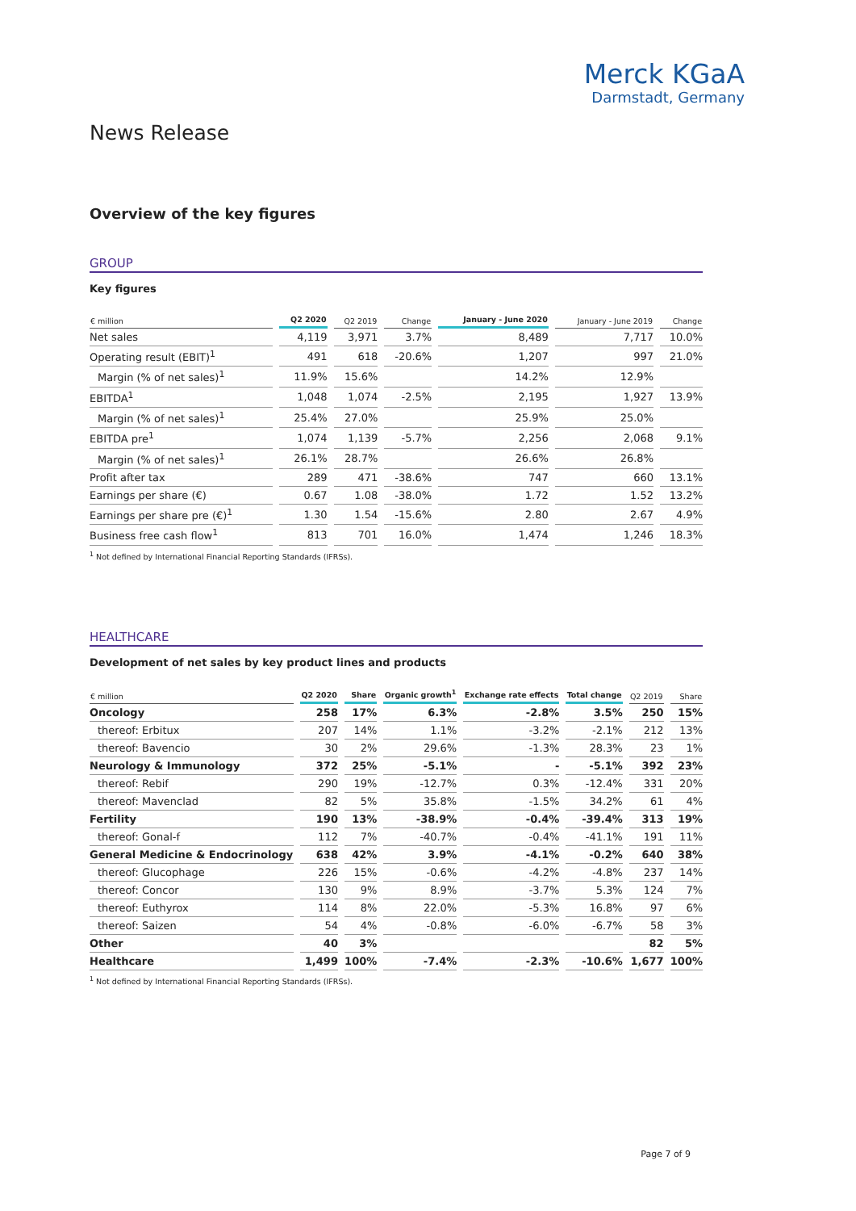Merck KGaA
Darmstadt, Germany
News Release
Overview of the key figures
GROUP
Key figures
| € million | Q2 2020 | Q2 2019 | Change | January - June 2020 | January - June 2019 | Change |
| --- | --- | --- | --- | --- | --- | --- |
| Net sales | 4,119 | 3,971 | 3.7% | 8,489 | 7,717 | 10.0% |
| Operating result (EBIT)<sup>1</sup> | 491 | 618 | -20.6% | 1,207 | 997 | 21.0% |
| Margin (% of net sales)<sup>1</sup> | 11.9% | 15.6% | | 14.2% | 12.9% | |
| EBITDA<sup>1</sup> | 1,048 | 1,074 | -2.5% | 2,195 | 1,927 | 13.9% |
| Margin (% of net sales)<sup>1</sup> | 25.4% | 27.0% | | 25.9% | 25.0% | |
| EBITDA pre<sup>1</sup> | 1,074 | 1,139 | -5.7% | 2,256 | 2,068 | 9.1% |
| Margin (% of net sales)<sup>1</sup> | 26.1% | 28.7% | | 26.6% | 26.8% | |
| Profit after tax | 289 | 471 | -38.6% | 747 | 660 | 13.1% |
| Earnings per share (€) | 0.67 | 1.08 | -38.0% | 1.72 | 1.52 | 13.2% |
| Earnings per share pre (€)<sup>1</sup> | 1.30 | 1.54 | -15.6% | 2.80 | 2.67 | 4.9% |
| Business free cash flow<sup>1</sup> | 813 | 701 | 16.0% | 1,474 | 1,246 | 18.3% |
<sup>1</sup> Not defined by International Financial Reporting Standards (IFRSs).
HEALTHCARE
Development of net sales by key product lines and products
| € million | Q2 2020 | Share | Organic growth<sup>1</sup> | Exchange rate effects | Total change | Q2 2019 | Share |
| --- | --- | --- | --- | --- | --- | --- | --- |
| Oncology | 258 | 17% | 6.3% | -2.8% | 3.5% | 250 | 15% |
| thereof: Erbitux | 207 | 14% | 1.1% | -3.2% | -2.1% | 212 | 13% |
| thereof: Bavencio | 30 | 2% | 29.6% | -1.3% | 28.3% | 23 | 1% |
| Neurology & Immunology | 372 | 25% | -5.1% | - | -5.1% | 392 | 23% |
| thereof: Rebif | 290 | 19% | -12.7% | 0.3% | -12.4% | 331 | 20% |
| thereof: Mavenclad | 82 | 5% | 35.8% | -1.5% | 34.2% | 61 | 4% |
| Fertility | 190 | 13% | -38.9% | -0.4% | -39.4% | 313 | 19% |
| thereof: Gonal-f | 112 | 7% | -40.7% | -0.4% | -41.1% | 191 | 11% |
| General Medicine & Endocrinology | 638 | 42% | 3.9% | -4.1% | -0.2% | 640 | 38% |
| thereof: Glucophage | 226 | 15% | -0.6% | -4.2% | -4.8% | 237 | 14% |
| thereof: Concor | 130 | 9% | 8.9% | -3.7% | 5.3% | 124 | 7% |
| thereof: Euthyrox | 114 | 8% | 22.0% | -5.3% | 16.8% | 97 | 6% |
| thereof: Saizen | 54 | 4% | -0.8% | -6.0% | -6.7% | 58 | 3% |
| Other | 40 | 3% | | | | 82 | 5% |
| Healthcare | 1,499 | 100% | -7.4% | -2.3% | -10.6% | 1,677 | 100% |
<sup>1</sup> Not defined by International Financial Reporting Standards (IFRSs).
Page 7 of 9